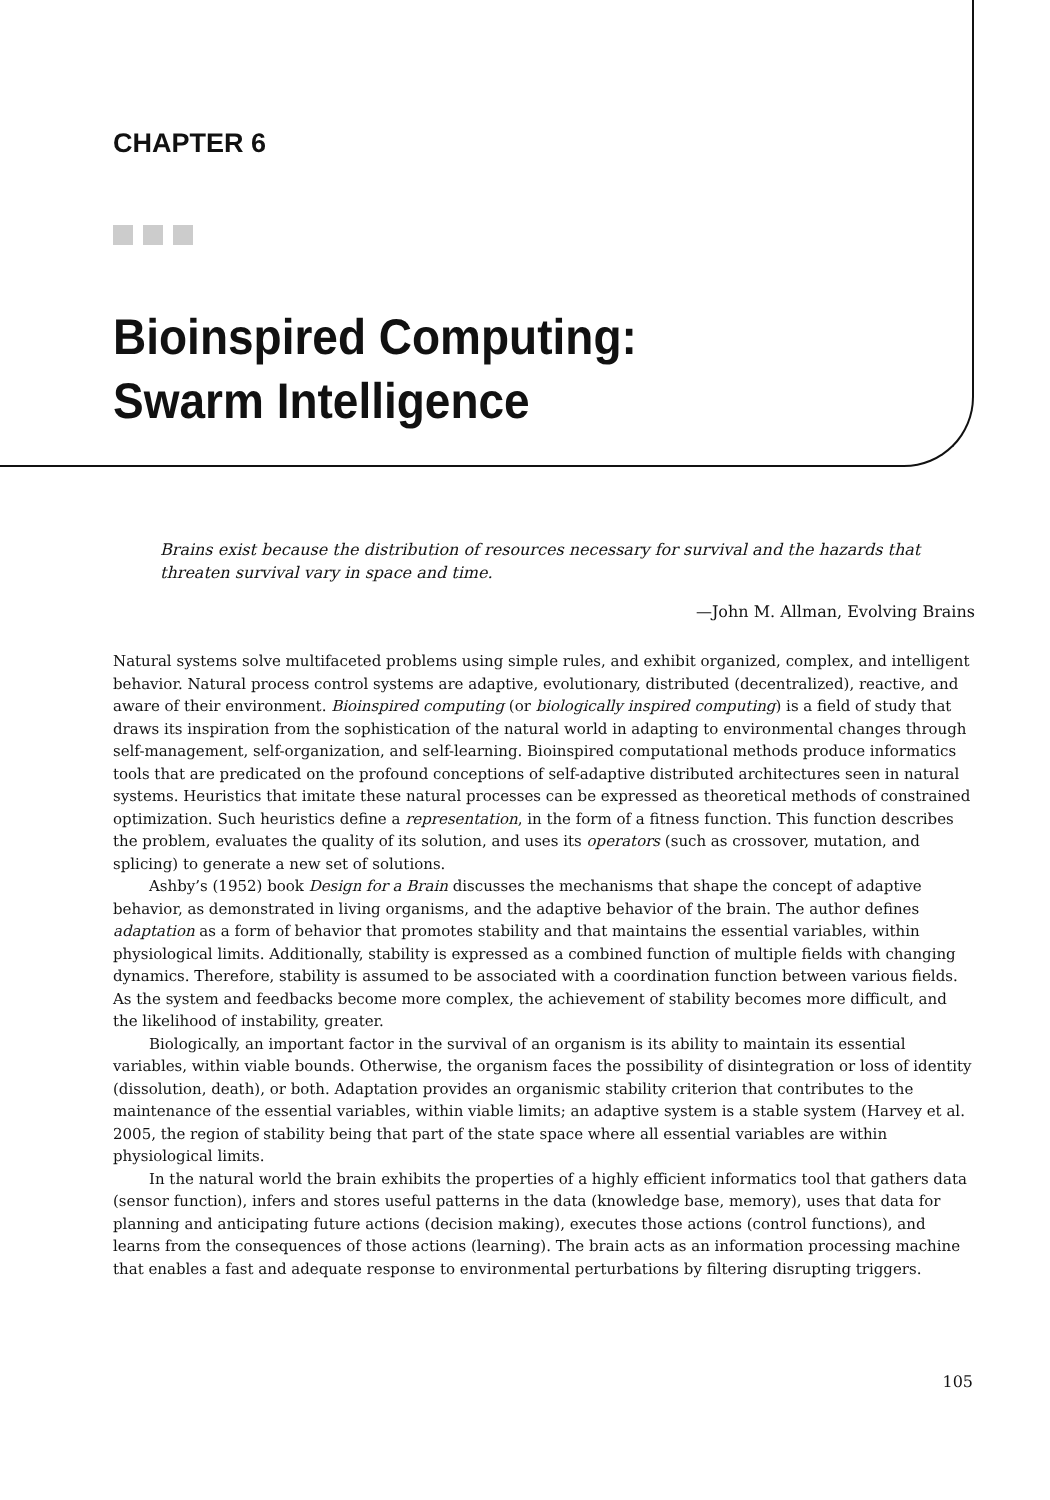CHAPTER 6
Bioinspired Computing:
Swarm Intelligence
Brains exist because the distribution of resources necessary for survival and the hazards that threaten survival vary in space and time.
—John M. Allman, Evolving Brains
Natural systems solve multifaceted problems using simple rules, and exhibit organized, complex, and intelligent behavior. Natural process control systems are adaptive, evolutionary, distributed (decentralized), reactive, and aware of their environment. Bioinspired computing (or biologically inspired computing) is a field of study that draws its inspiration from the sophistication of the natural world in adapting to environmental changes through self-management, self-organization, and self-learning. Bioinspired computational methods produce informatics tools that are predicated on the profound conceptions of self-adaptive distributed architectures seen in natural systems. Heuristics that imitate these natural processes can be expressed as theoretical methods of constrained optimization. Such heuristics define a representation, in the form of a fitness function. This function describes the problem, evaluates the quality of its solution, and uses its operators (such as crossover, mutation, and splicing) to generate a new set of solutions.
Ashby’s (1952) book Design for a Brain discusses the mechanisms that shape the concept of adaptive behavior, as demonstrated in living organisms, and the adaptive behavior of the brain. The author defines adaptation as a form of behavior that promotes stability and that maintains the essential variables, within physiological limits. Additionally, stability is expressed as a combined function of multiple fields with changing dynamics. Therefore, stability is assumed to be associated with a coordination function between various fields. As the system and feedbacks become more complex, the achievement of stability becomes more difficult, and the likelihood of instability, greater.
Biologically, an important factor in the survival of an organism is its ability to maintain its essential variables, within viable bounds. Otherwise, the organism faces the possibility of disintegration or loss of identity (dissolution, death), or both. Adaptation provides an organismic stability criterion that contributes to the maintenance of the essential variables, within viable limits; an adaptive system is a stable system (Harvey et al. 2005, the region of stability being that part of the state space where all essential variables are within physiological limits.
In the natural world the brain exhibits the properties of a highly efficient informatics tool that gathers data (sensor function), infers and stores useful patterns in the data (knowledge base, memory), uses that data for planning and anticipating future actions (decision making), executes those actions (control functions), and learns from the consequences of those actions (learning). The brain acts as an information processing machine that enables a fast and adequate response to environmental perturbations by filtering disrupting triggers.
105